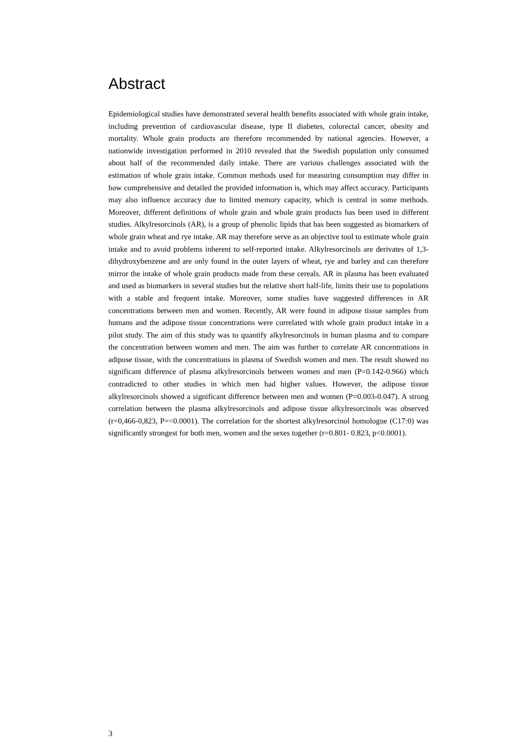Abstract
Epidemiological studies have demonstrated several health benefits associated with whole grain intake, including prevention of cardiovascular disease, type II diabetes, colorectal cancer, obesity and mortality. Whole grain products are therefore recommended by national agencies. However, a nationwide investigation performed in 2010 revealed that the Swedish population only consumed about half of the recommended daily intake. There are various challenges associated with the estimation of whole grain intake. Common methods used for measuring consumption may differ in how comprehensive and detailed the provided information is, which may affect accuracy. Participants may also influence accuracy due to limited memory capacity, which is central in some methods. Moreover, different definitions of whole grain and whole grain products has been used in different studies. Alkylresorcinols (AR), is a group of phenolic lipids that has been suggested as biomarkers of whole grain wheat and rye intake. AR may therefore serve as an objective tool to estimate whole grain intake and to avoid problems inherent to self-reported intake. Alkylresorcinols are derivates of 1,3-dihydroxybenzene and are only found in the outer layers of wheat, rye and barley and can therefore mirror the intake of whole grain products made from these cereals. AR in plasma has been evaluated and used as biomarkers in several studies but the relative short half-life, limits their use to populations with a stable and frequent intake. Moreover, some studies have suggested differences in AR concentrations between men and women. Recently, AR were found in adipose tissue samples from humans and the adipose tissue concentrations were correlated with whole grain product intake in a pilot study. The aim of this study was to quantify alkylresorcinols in human plasma and to compare the concentration between women and men. The aim was further to correlate AR concentrations in adipose tissue, with the concentrations in plasma of Swedish women and men. The result showed no significant difference of plasma alkylresorcinols between women and men (P=0.142-0.966) which contradicted to other studies in which men had higher values. However, the adipose tissue alkylresorcinols showed a significant difference between men and women (P=0.003-0.047). A strong correlation between the plasma alkylresorcinols and adipose tissue alkylresorcinols was observed (r=0,466-0,823, P=<0.0001). The correlation for the shortest alkylresorcinol homologue (C17:0) was significantly strongest for both men, women and the sexes together (r=0.801- 0.823, p<0.0001).
3